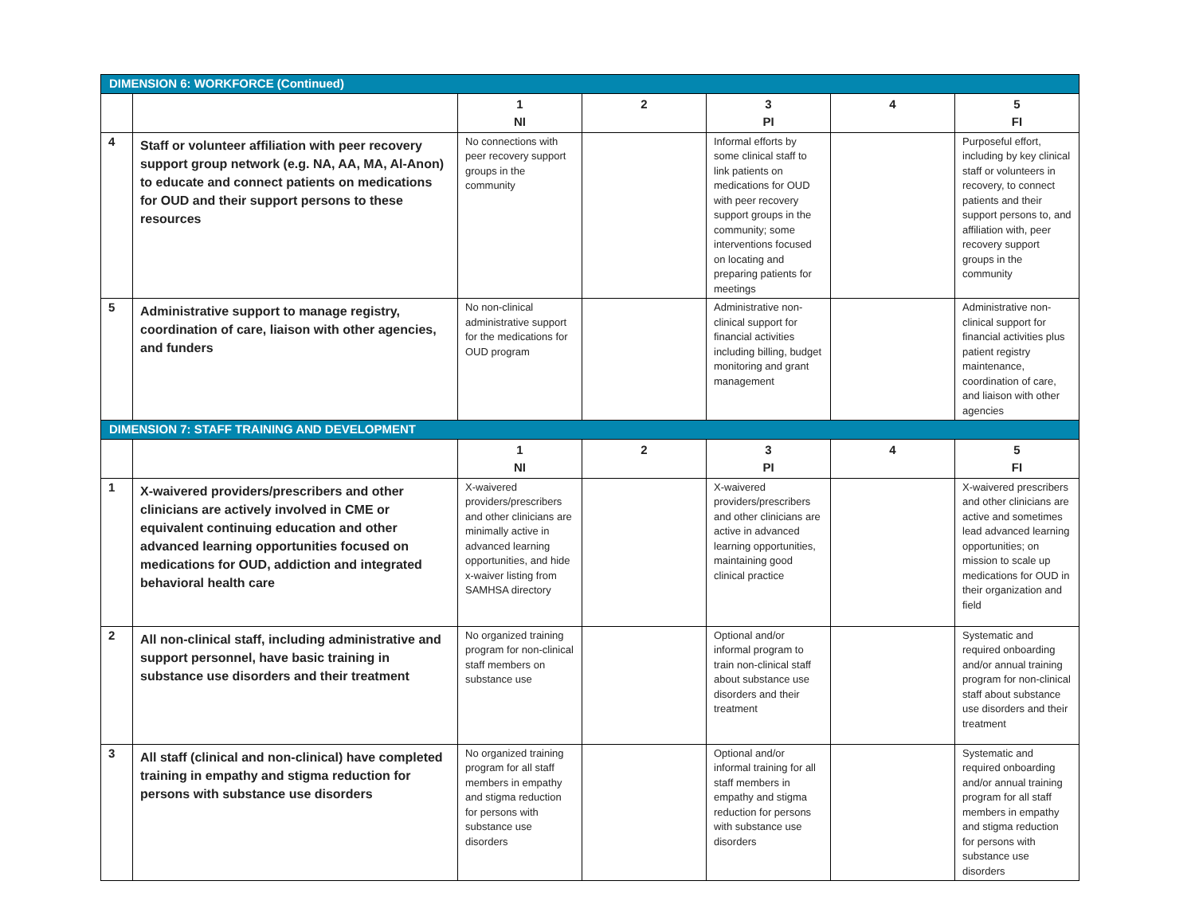| DIMENSION 6: WORKFORCE (Continued) | | | | | | |
| --- | --- | --- | --- | --- | --- | --- |
| | | 1 NI | 2 | 3 PI | 4 | 5 FI |
| 4 | Staff or volunteer affiliation with peer recovery support group network (e.g. NA, AA, MA, Al-Anon) to educate and connect patients on medications for OUD and their support persons to these resources | No connections with peer recovery support groups in the community | | Informal efforts by some clinical staff to link patients on medications for OUD with peer recovery support groups in the community; some interventions focused on locating and preparing patients for meetings | | Purposeful effort, including by key clinical staff or volunteers in recovery, to connect patients and their support persons to, and affiliation with, peer recovery support groups in the community |
| 5 | Administrative support to manage registry, coordination of care, liaison with other agencies, and funders | No non-clinical administrative support for the medications for OUD program | | Administrative non-clinical support for financial activities including billing, budget monitoring and grant management | | Administrative non-clinical support for financial activities plus patient registry maintenance, coordination of care, and liaison with other agencies |
| DIMENSION 7: STAFF TRAINING AND DEVELOPMENT | | | | | | |
| | | 1 NI | 2 | 3 PI | 4 | 5 FI |
| 1 | X-waivered providers/prescribers and other clinicians are actively involved in CME or equivalent continuing education and other advanced learning opportunities focused on medications for OUD, addiction and integrated behavioral health care | X-waivered providers/prescribers and other clinicians are minimally active in advanced learning opportunities, and hide x-waiver listing from SAMHSA directory | | X-waivered providers/prescribers and other clinicians are active in advanced learning opportunities, maintaining good clinical practice | | X-waivered prescribers and other clinicians are active and sometimes lead advanced learning opportunities; on mission to scale up medications for OUD in their organization and field |
| 2 | All non-clinical staff, including administrative and support personnel, have basic training in substance use disorders and their treatment | No organized training program for non-clinical staff members on substance use | | Optional and/or informal program to train non-clinical staff about substance use disorders and their treatment | | Systematic and required onboarding and/or annual training program for non-clinical staff about substance use disorders and their treatment |
| 3 | All staff (clinical and non-clinical) have completed training in empathy and stigma reduction for persons with substance use disorders | No organized training program for all staff members in empathy and stigma reduction for persons with substance use disorders | | Optional and/or informal training for all staff members in empathy and stigma reduction for persons with substance use disorders | | Systematic and required onboarding and/or annual training program for all staff members in empathy and stigma reduction for persons with substance use disorders |